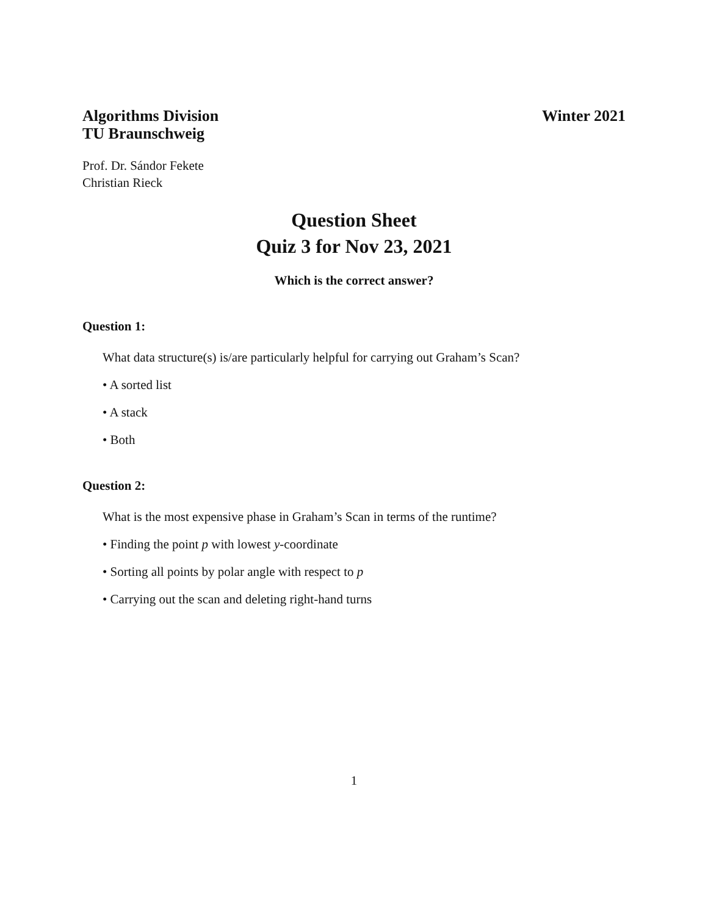Algorithms Division
TU Braunschweig
Winter 2021
Prof. Dr. Sándor Fekete
Christian Rieck
Question Sheet
Quiz 3 for Nov 23, 2021
Which is the correct answer?
Question 1:
What data structure(s) is/are particularly helpful for carrying out Graham’s Scan?
• A sorted list
• A stack
• Both
Question 2:
What is the most expensive phase in Graham’s Scan in terms of the runtime?
• Finding the point p with lowest y-coordinate
• Sorting all points by polar angle with respect to p
• Carrying out the scan and deleting right-hand turns
1